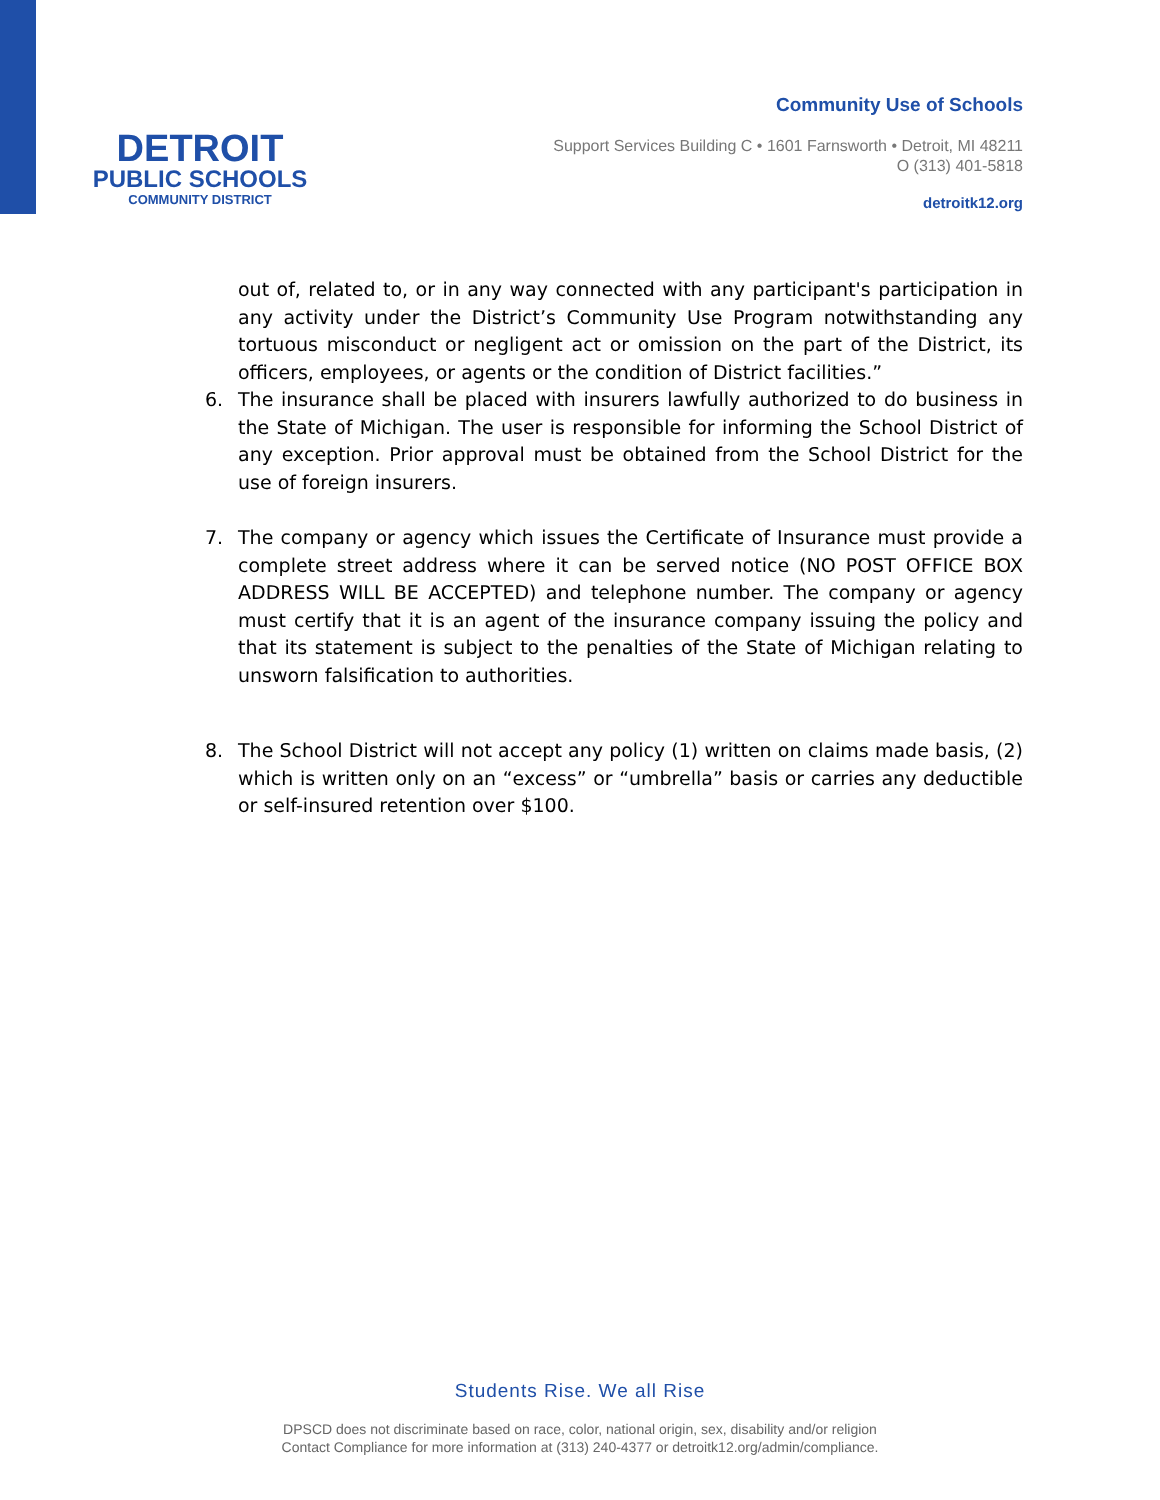DETROIT
PUBLIC SCHOOLS
COMMUNITY DISTRICT
Community Use of Schools
Support Services Building C • 1601 Farnsworth • Detroit, MI 48211
O (313) 401-5818
detroitk12.org
out of, related to, or in any way connected with any participant's participation in any activity under the District’s Community Use Program notwithstanding any tortuous misconduct or negligent act or omission on the part of the District, its officers, employees, or agents or the condition of District facilities.”
6. The insurance shall be placed with insurers lawfully authorized to do business in the State of Michigan. The user is responsible for informing the School District of any exception. Prior approval must be obtained from the School District for the use of foreign insurers.
7. The company or agency which issues the Certificate of Insurance must provide a complete street address where it can be served notice (NO POST OFFICE BOX ADDRESS WILL BE ACCEPTED) and telephone number. The company or agency must certify that it is an agent of the insurance company issuing the policy and that its statement is subject to the penalties of the State of Michigan relating to unsworn falsification to authorities.
8. The School District will not accept any policy (1) written on claims made basis, (2) which is written only on an “excess” or “umbrella” basis or carries any deductible or self-insured retention over $100.
Students Rise. We all Rise
DPSCD does not discriminate based on race, color, national origin, sex, disability and/or religion
Contact Compliance for more information at (313) 240-4377 or detroitk12.org/admin/compliance.